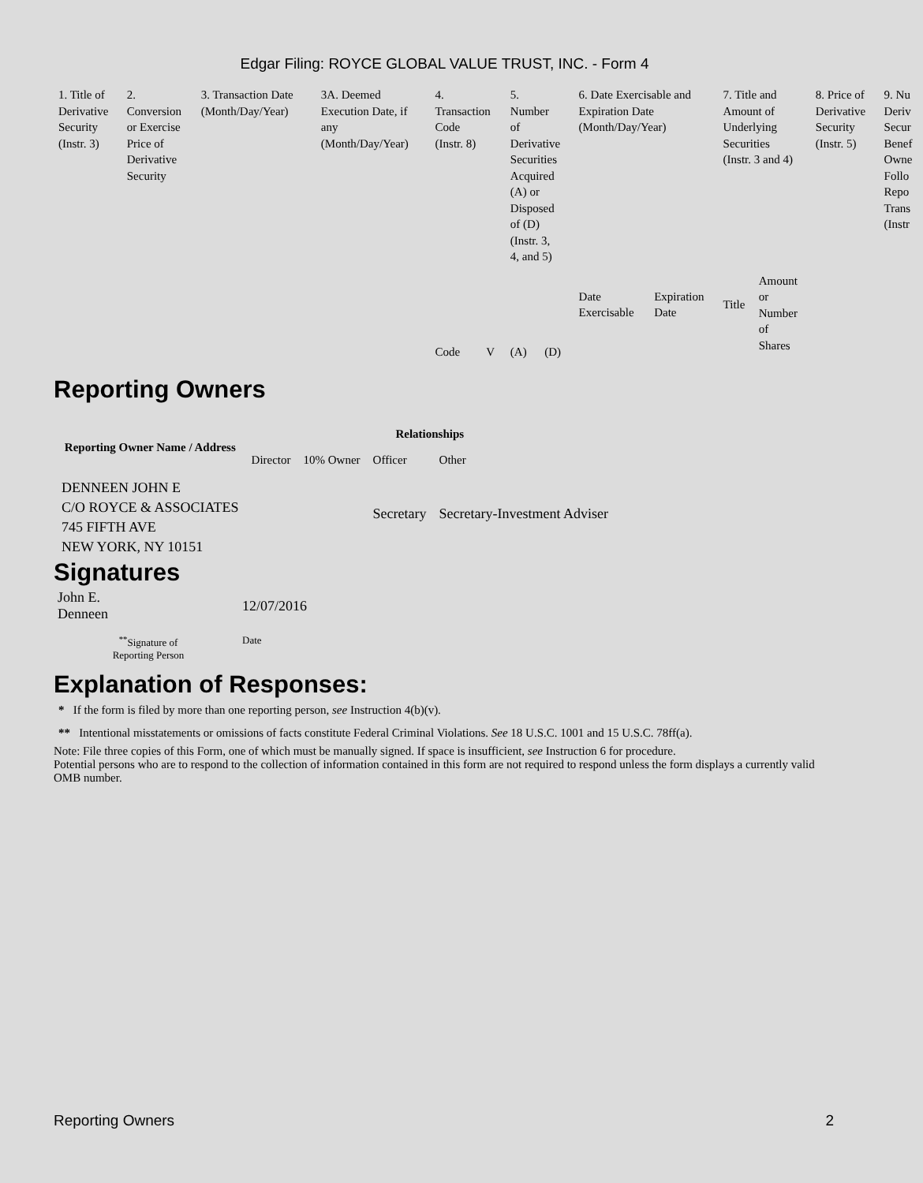Edgar Filing: ROYCE GLOBAL VALUE TRUST, INC. - Form 4
| 1. Title of Derivative Security (Instr. 3) | 2. Conversion or Exercise Price of Derivative Security | 3. Transaction Date (Month/Day/Year) | 3A. Deemed Execution Date, if any (Month/Day/Year) | 4. Transaction Code (Instr. 8) | | 5. Number of Derivative Securities Acquired (A) or Disposed of (D) (Instr. 3, 4, and 5) | | 6. Date Exercisable and Expiration Date (Month/Day/Year) | | 7. Title and Amount of Underlying Securities (Instr. 3 and 4) | | 8. Price of Derivative Security (Instr. 5) | 9. Nu Deriv Secur Benef Owne Follo Repo Trans (Instr |
| --- | --- | --- | --- | --- | --- | --- | --- | --- | --- | --- | --- | --- | --- |
| | | | | Code | V | (A) | (D) | Date Exercisable | Expiration Date | Title | Amount or Number of Shares | | |
Reporting Owners
| Reporting Owner Name / Address | Relationships | | | |
| --- | --- | --- | --- | --- |
| | Director | 10% Owner | Officer | Other |
| DENNEEN JOHN E C/O ROYCE & ASSOCIATES 745 FIFTH AVE NEW YORK, NY 10151 | | | Secretary | Secretary-Investment Adviser |
Signatures
| John E. Denneen | 12/07/2016 |
| <sup>**</sup> Signature of Reporting Person | Date |
Explanation of Responses:
* If the form is filed by more than one reporting person, see Instruction 4(b)(v).
** Intentional misstatements or omissions of facts constitute Federal Criminal Violations. See 18 U.S.C. 1001 and 15 U.S.C. 78ff(a).
Note: File three copies of this Form, one of which must be manually signed. If space is insufficient, see Instruction 6 for procedure.
Potential persons who are to respond to the collection of information contained in this form are not required to respond unless the form displays a currently valid OMB number.
Reporting Owners 2